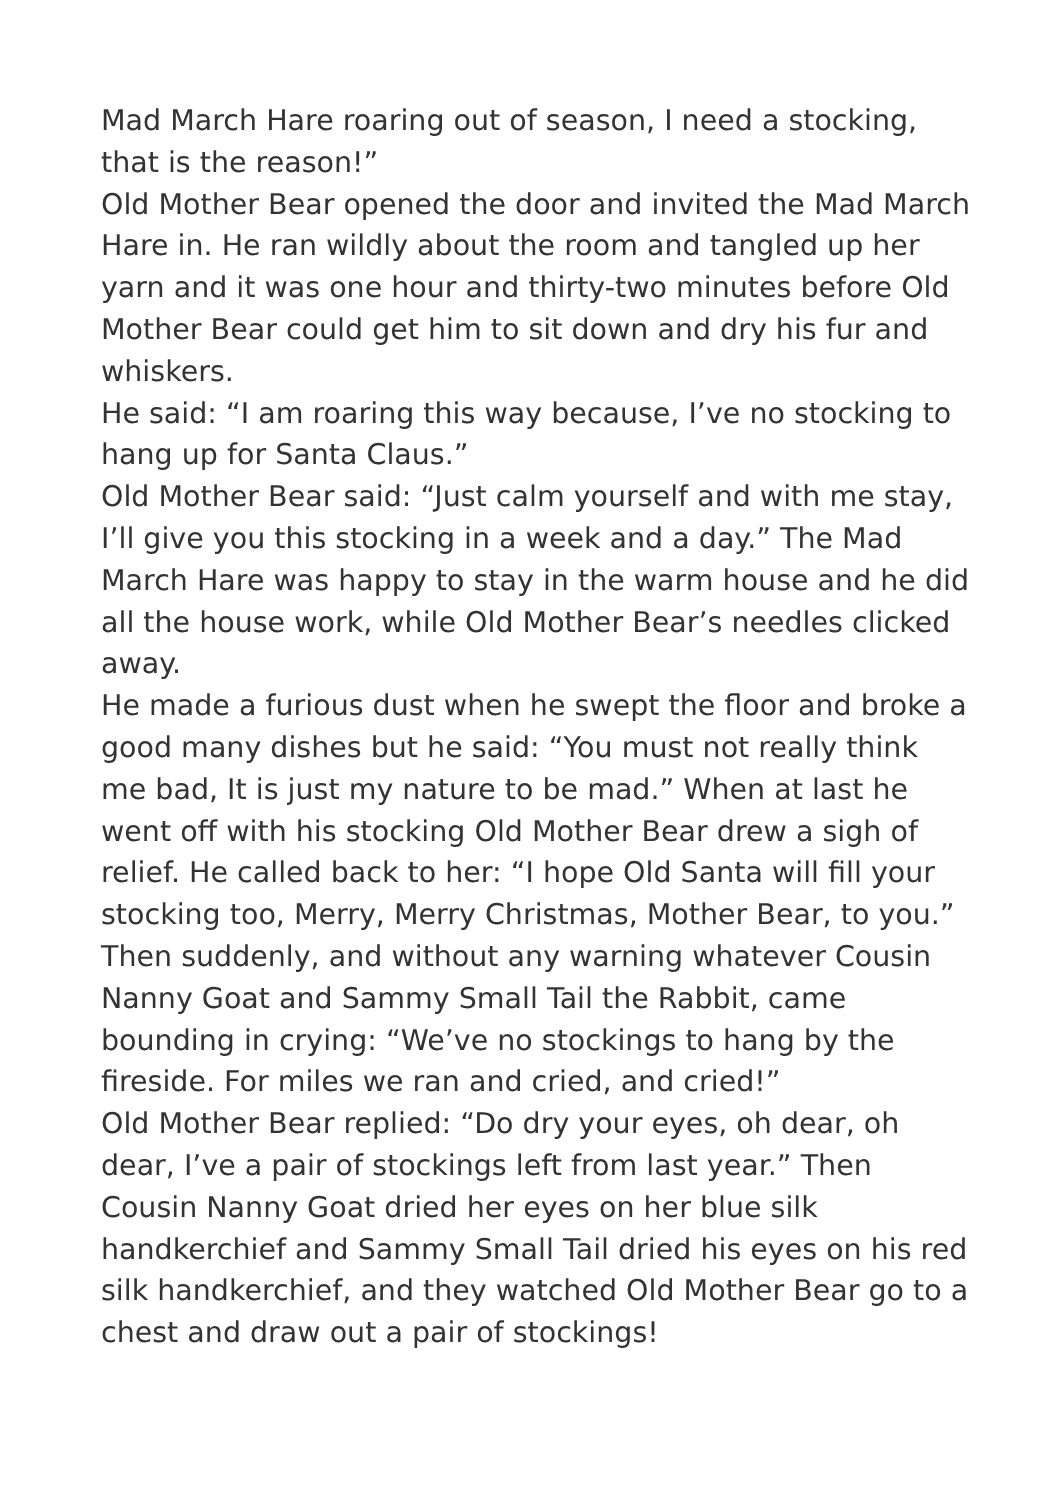Mad March Hare roaring out of season, I need a stocking, that is the reason!”
Old Mother Bear opened the door and invited the Mad March Hare in. He ran wildly about the room and tangled up her yarn and it was one hour and thirty-two minutes before Old Mother Bear could get him to sit down and dry his fur and whiskers.
He said: “I am roaring this way because, I’ve no stocking to hang up for Santa Claus.”
Old Mother Bear said: “Just calm yourself and with me stay, I’ll give you this stocking in a week and a day.” The Mad March Hare was happy to stay in the warm house and he did all the house work, while Old Mother Bear’s needles clicked away.
He made a furious dust when he swept the floor and broke a good many dishes but he said: “You must not really think me bad, It is just my nature to be mad.” When at last he went off with his stocking Old Mother Bear drew a sigh of relief. He called back to her: “I hope Old Santa will fill your stocking too, Merry, Merry Christmas, Mother Bear, to you.”
Then suddenly, and without any warning whatever Cousin Nanny Goat and Sammy Small Tail the Rabbit, came bounding in crying: “We’ve no stockings to hang by the fireside. For miles we ran and cried, and cried!”
Old Mother Bear replied: “Do dry your eyes, oh dear, oh dear, I’ve a pair of stockings left from last year.” Then Cousin Nanny Goat dried her eyes on her blue silk handkerchief and Sammy Small Tail dried his eyes on his red silk handkerchief, and they watched Old Mother Bear go to a chest and draw out a pair of stockings!